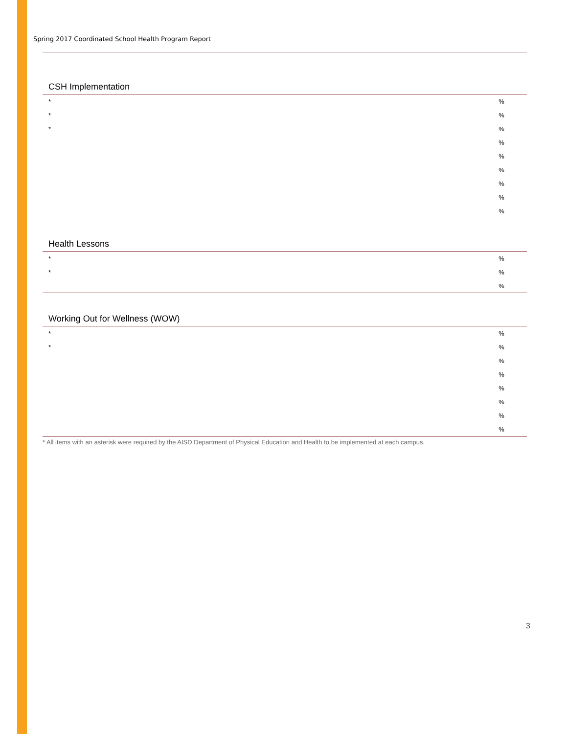Spring 2017 Coordinated School Health Program Report
| CSH Implementation | | |
| --- | --- | --- |
| * | | % |
| * | | % |
| * | | % |
| | | % |
| | | % |
| | | % |
| | | % |
| | | % |
| | | % |
| Health Lessons | | |
| --- | --- | --- |
| * | | % |
| * | | % |
| | | % |
| Working Out for Wellness (WOW) | | |
| --- | --- | --- |
| * | | % |
| * | | % |
| | | % |
| | | % |
| | | % |
| | | % |
| | | % |
| | | % |
* All items with an asterisk were required by the AISD Department of Physical Education and Health to be implemented at each campus.
3